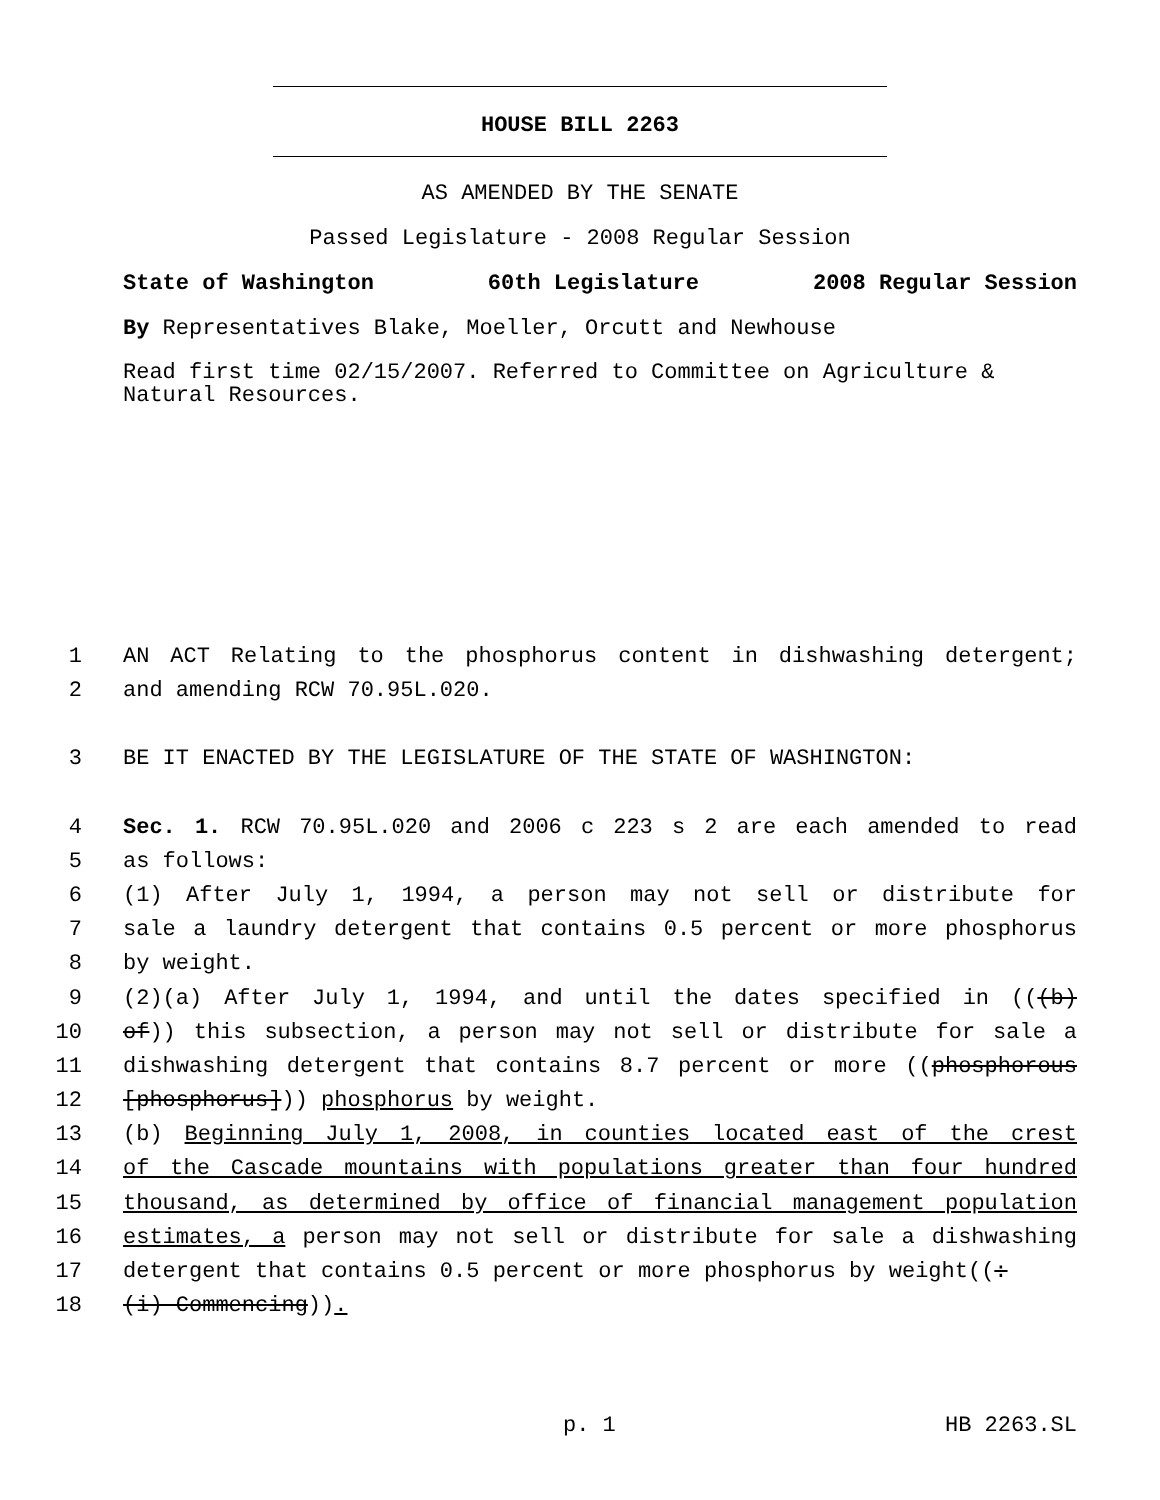HOUSE BILL 2263
AS AMENDED BY THE SENATE
Passed Legislature - 2008 Regular Session
State of Washington 60th Legislature 2008 Regular Session
By Representatives Blake, Moeller, Orcutt and Newhouse
Read first time 02/15/2007. Referred to Committee on Agriculture & Natural Resources.
1 AN ACT Relating to the phosphorus content in dishwashing detergent;
2 and amending RCW 70.95L.020.
3 BE IT ENACTED BY THE LEGISLATURE OF THE STATE OF WASHINGTON:
4 Sec. 1. RCW 70.95L.020 and 2006 c 223 s 2 are each amended to read
5 as follows:
6 (1) After July 1, 1994, a person may not sell or distribute for
7 sale a laundry detergent that contains 0.5 percent or more phosphorus
8 by weight.
9 (2)(a) After July 1, 1994, and until the dates specified in (((b)
10 of)) this subsection, a person may not sell or distribute for sale a
11 dishwashing detergent that contains 8.7 percent or more ((phosphorous
12 [phosphorus])) phosphorus by weight.
13 (b) Beginning July 1, 2008, in counties located east of the crest
14 of the Cascade mountains with populations greater than four hundred
15 thousand, as determined by office of financial management population
16 estimates, a person may not sell or distribute for sale a dishwashing
17 detergent that contains 0.5 percent or more phosphorus by weight((:
18 (i) Commencing)).
p. 1 HB 2263.SL